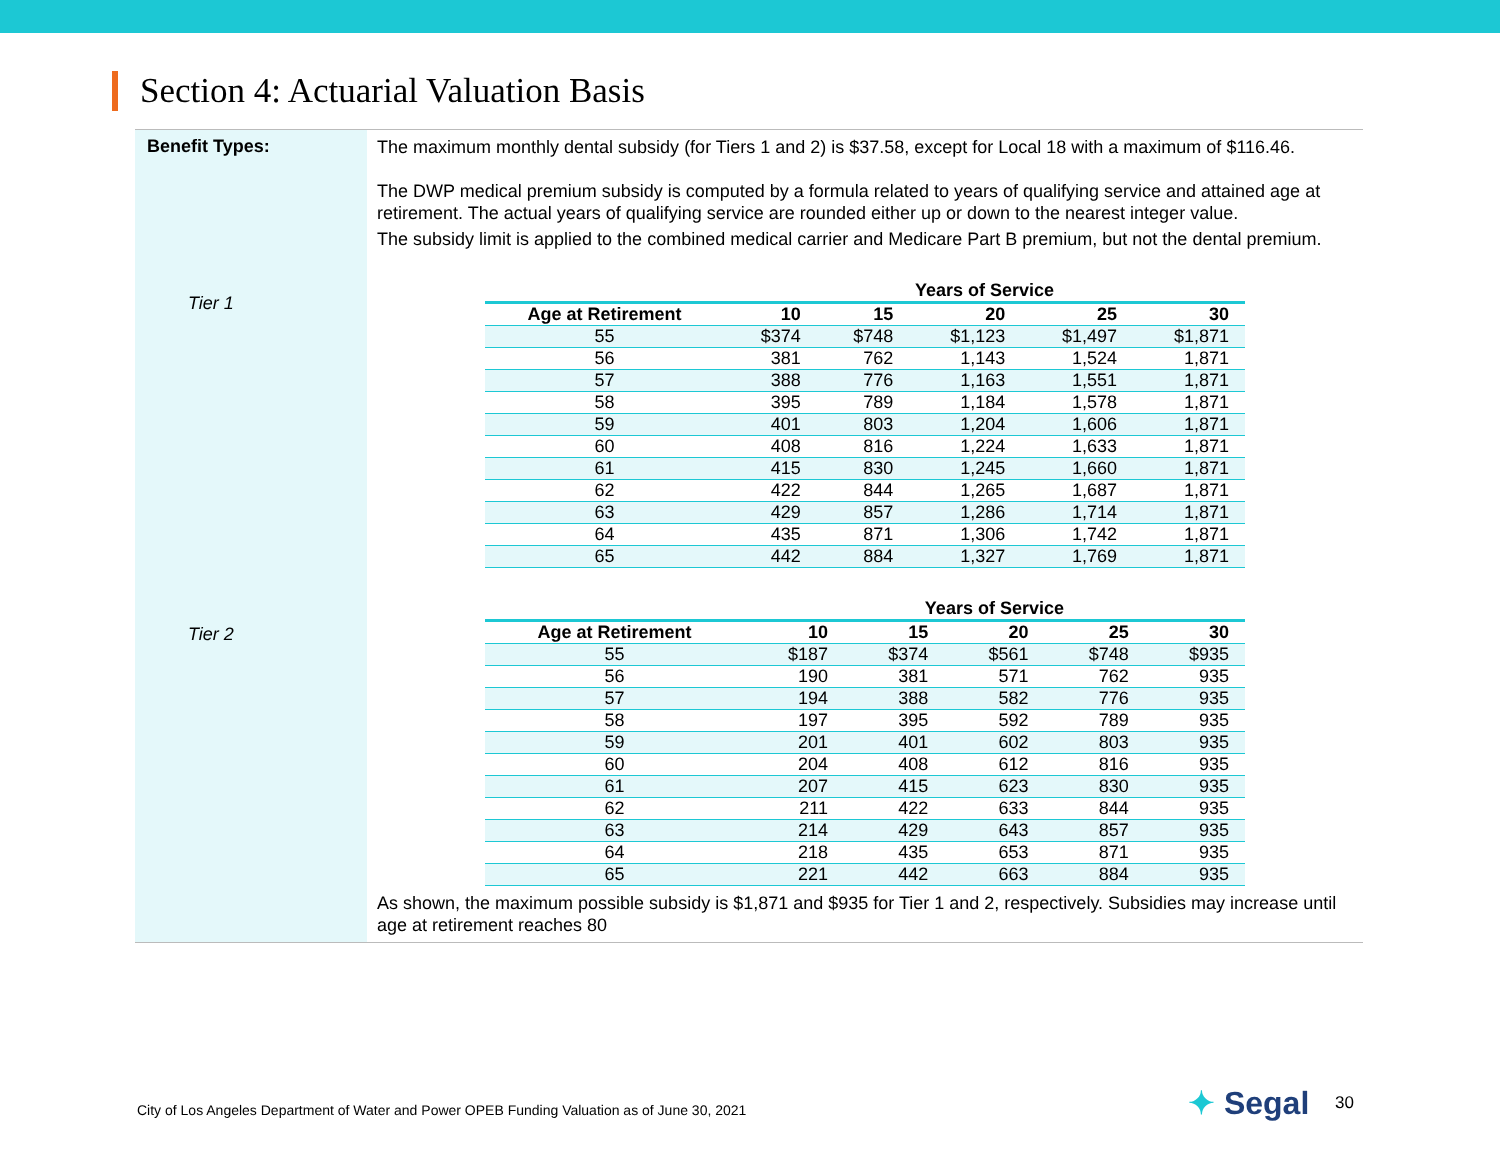Section 4: Actuarial Valuation Basis
Benefit Types:
Tier 1
Tier 2
The maximum monthly dental subsidy (for Tiers 1 and 2) is $37.58, except for Local 18 with a maximum of $116.46.
The DWP medical premium subsidy is computed by a formula related to years of qualifying service and attained age at retirement. The actual years of qualifying service are rounded either up or down to the nearest integer value.
The subsidy limit is applied to the combined medical carrier and Medicare Part B premium, but not the dental premium.
| | Years of Service | | | | |
| --- | --- | --- | --- | --- | --- |
| Age at Retirement | 10 | 15 | 20 | 25 | 30 |
| 55 | $374 | $748 | $1,123 | $1,497 | $1,871 |
| 56 | 381 | 762 | 1,143 | 1,524 | 1,871 |
| 57 | 388 | 776 | 1,163 | 1,551 | 1,871 |
| 58 | 395 | 789 | 1,184 | 1,578 | 1,871 |
| 59 | 401 | 803 | 1,204 | 1,606 | 1,871 |
| 60 | 408 | 816 | 1,224 | 1,633 | 1,871 |
| 61 | 415 | 830 | 1,245 | 1,660 | 1,871 |
| 62 | 422 | 844 | 1,265 | 1,687 | 1,871 |
| 63 | 429 | 857 | 1,286 | 1,714 | 1,871 |
| 64 | 435 | 871 | 1,306 | 1,742 | 1,871 |
| 65 | 442 | 884 | 1,327 | 1,769 | 1,871 |
| | Years of Service | | | | |
| --- | --- | --- | --- | --- | --- |
| Age at Retirement | 10 | 15 | 20 | 25 | 30 |
| 55 | $187 | $374 | $561 | $748 | $935 |
| 56 | 190 | 381 | 571 | 762 | 935 |
| 57 | 194 | 388 | 582 | 776 | 935 |
| 58 | 197 | 395 | 592 | 789 | 935 |
| 59 | 201 | 401 | 602 | 803 | 935 |
| 60 | 204 | 408 | 612 | 816 | 935 |
| 61 | 207 | 415 | 623 | 830 | 935 |
| 62 | 211 | 422 | 633 | 844 | 935 |
| 63 | 214 | 429 | 643 | 857 | 935 |
| 64 | 218 | 435 | 653 | 871 | 935 |
| 65 | 221 | 442 | 663 | 884 | 935 |
As shown, the maximum possible subsidy is $1,871 and $935 for Tier 1 and 2, respectively. Subsidies may increase until age at retirement reaches 80
City of Los Angeles Department of Water and Power OPEB Funding Valuation as of June 30, 2021
✦ Segal 30